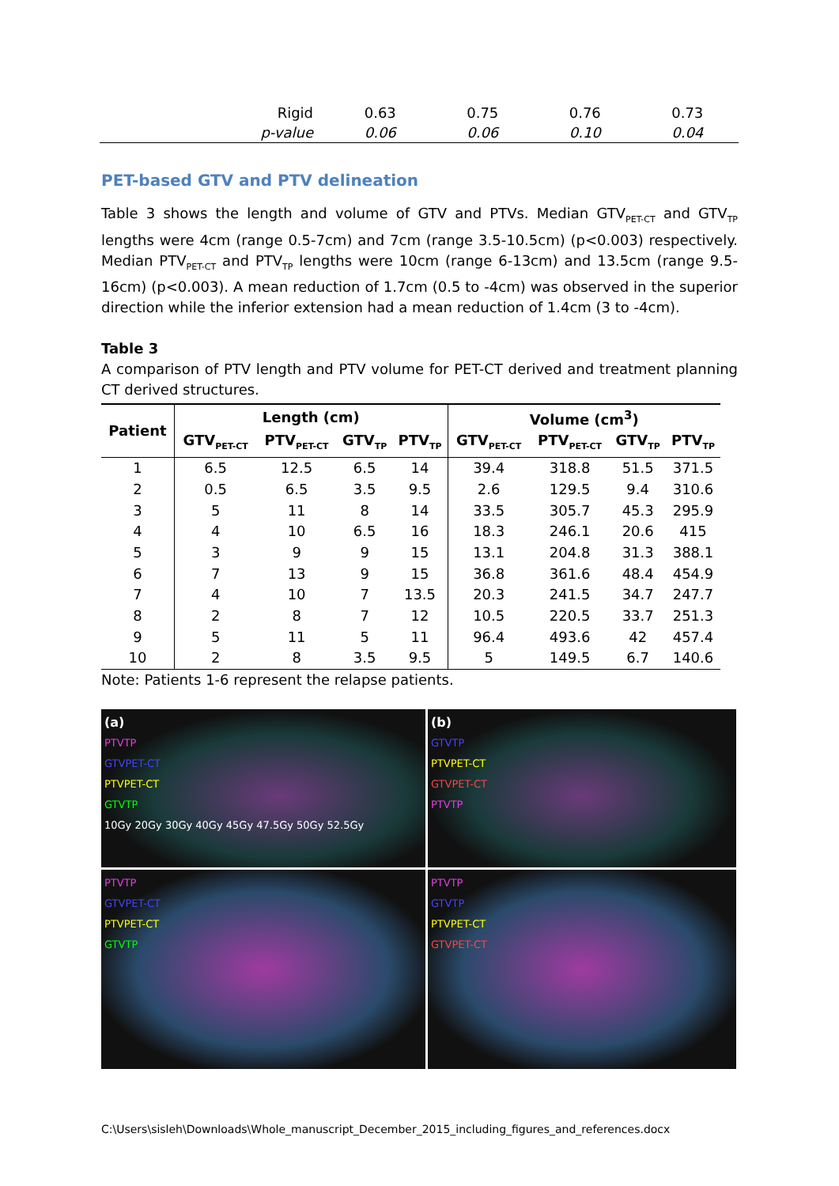| Rigid | 0.63 | 0.75 | 0.76 | 0.73 |
| p-value | 0.06 | 0.06 | 0.10 | 0.04 |
PET-based GTV and PTV delineation
Table 3 shows the length and volume of GTV and PTVs. Median GTV<sub>PET-CT</sub> and GTV<sub>TP</sub> lengths were 4cm (range 0.5-7cm) and 7cm (range 3.5-10.5cm) (p<0.003) respectively. Median PTV<sub>PET-CT</sub> and PTV<sub>TP</sub> lengths were 10cm (range 6-13cm) and 13.5cm (range 9.5-16cm) (p<0.003). A mean reduction of 1.7cm (0.5 to -4cm) was observed in the superior direction while the inferior extension had a mean reduction of 1.4cm (3 to -4cm).
Table 3
A comparison of PTV length and PTV volume for PET-CT derived and treatment planning CT derived structures.
| Patient | Length (cm) | | | | Volume (cm<sup>3</sup>) | | | |
| --- | --- | --- | --- | --- | --- | --- | --- | --- |
| | GTV<sub>PET-CT</sub> | PTV<sub>PET-CT</sub> | GTV<sub>TP</sub> | PTV<sub>TP</sub> | GTV<sub>PET-CT</sub> | PTV<sub>PET-CT</sub> | GTV<sub>TP</sub> | PTV<sub>TP</sub> |
| 1 | 6.5 | 12.5 | 6.5 | 14 | 39.4 | 318.8 | 51.5 | 371.5 |
| 2 | 0.5 | 6.5 | 3.5 | 9.5 | 2.6 | 129.5 | 9.4 | 310.6 |
| 3 | 5 | 11 | 8 | 14 | 33.5 | 305.7 | 45.3 | 295.9 |
| 4 | 4 | 10 | 6.5 | 16 | 18.3 | 246.1 | 20.6 | 415 |
| 5 | 3 | 9 | 9 | 15 | 13.1 | 204.8 | 31.3 | 388.1 |
| 6 | 7 | 13 | 9 | 15 | 36.8 | 361.6 | 48.4 | 454.9 |
| 7 | 4 | 10 | 7 | 13.5 | 20.3 | 241.5 | 34.7 | 247.7 |
| 8 | 2 | 8 | 7 | 12 | 10.5 | 220.5 | 33.7 | 251.3 |
| 9 | 5 | 11 | 5 | 11 | 96.4 | 493.6 | 42 | 457.4 |
| 10 | 2 | 8 | 3.5 | 9.5 | 5 | 149.5 | 6.7 | 140.6 |
Note: Patients 1-6 represent the relapse patients.
(a)
PTVTP
GTVPET-CT
PTVPET-CT
GTVTP
10Gy 20Gy 30Gy 40Gy 45Gy 47.5Gy 50Gy 52.5Gy
(b)
GTVTP
PTVPET-CT
GTVPET-CT
PTVTP
PTVTP
GTVPET-CT
PTVPET-CT
GTVTP
PTVTP
GTVTP
PTVPET-CT
GTVPET-CT
C:\Users\sisleh\Downloads\Whole_manuscript_December_2015_including_figures_and_references.docx